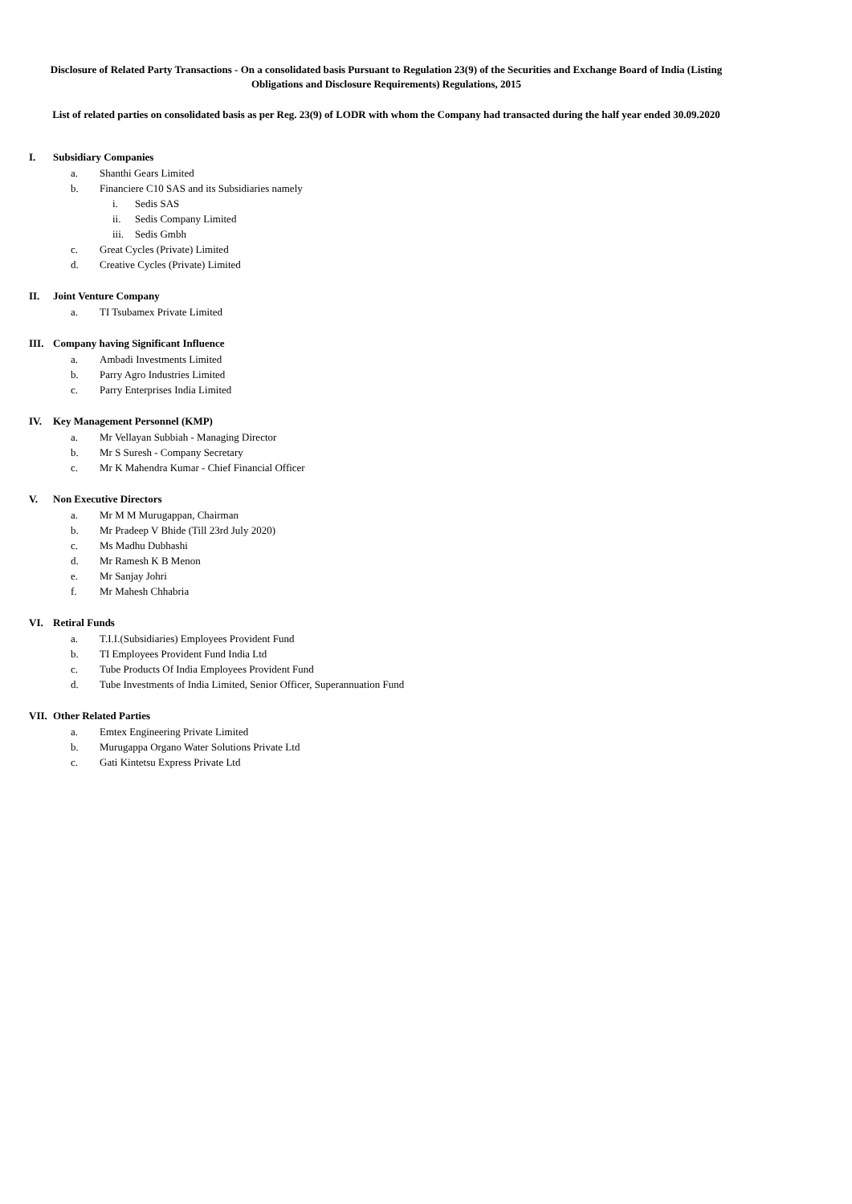Disclosure of Related Party Transactions - On a consolidated basis Pursuant to Regulation 23(9) of the Securities and Exchange Board of India (Listing Obligations and Disclosure Requirements) Regulations, 2015
List of related parties on consolidated basis as per Reg. 23(9) of LODR with whom the Company had transacted during the half year ended 30.09.2020
I. Subsidiary Companies
a. Shanthi Gears Limited
b. Financiere C10 SAS and its Subsidiaries namely
i. Sedis SAS
ii. Sedis Company Limited
iii. Sedis Gmbh
c. Great Cycles (Private) Limited
d. Creative Cycles (Private) Limited
II. Joint Venture Company
a. TI Tsubamex Private Limited
III. Company having Significant Influence
a. Ambadi Investments Limited
b. Parry Agro Industries Limited
c. Parry Enterprises India Limited
IV. Key Management Personnel (KMP)
a. Mr Vellayan Subbiah - Managing Director
b. Mr S Suresh - Company Secretary
c. Mr K Mahendra Kumar - Chief Financial Officer
V. Non Executive Directors
a. Mr M M Murugappan, Chairman
b. Mr Pradeep V Bhide (Till 23rd July 2020)
c. Ms Madhu Dubhashi
d. Mr Ramesh K B Menon
e. Mr Sanjay Johri
f. Mr Mahesh Chhabria
VI. Retiral Funds
a. T.I.I.(Subsidiaries) Employees Provident Fund
b. TI Employees Provident Fund India Ltd
c. Tube Products Of India Employees Provident Fund
d. Tube Investments of India Limited, Senior Officer, Superannuation Fund
VII. Other Related Parties
a. Emtex Engineering Private Limited
b. Murugappa Organo Water Solutions Private Ltd
c. Gati Kintetsu Express Private Ltd